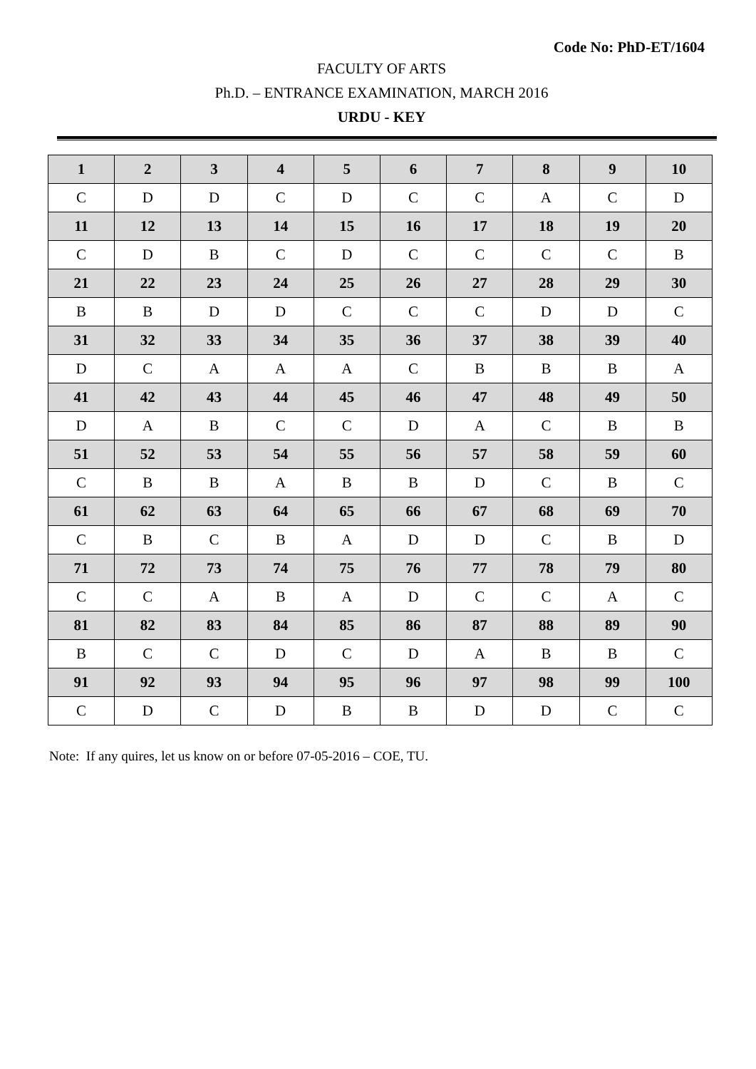Code No: PhD-ET/1604
FACULTY OF ARTS
Ph.D. – ENTRANCE EXAMINATION, MARCH 2016
URDU - KEY
| 1 | 2 | 3 | 4 | 5 | 6 | 7 | 8 | 9 | 10 |
| C | D | D | C | D | C | C | A | C | D |
| 11 | 12 | 13 | 14 | 15 | 16 | 17 | 18 | 19 | 20 |
| C | D | B | C | D | C | C | C | C | B |
| 21 | 22 | 23 | 24 | 25 | 26 | 27 | 28 | 29 | 30 |
| B | B | D | D | C | C | C | D | D | C |
| 31 | 32 | 33 | 34 | 35 | 36 | 37 | 38 | 39 | 40 |
| D | C | A | A | A | C | B | B | B | A |
| 41 | 42 | 43 | 44 | 45 | 46 | 47 | 48 | 49 | 50 |
| D | A | B | C | C | D | A | C | B | B |
| 51 | 52 | 53 | 54 | 55 | 56 | 57 | 58 | 59 | 60 |
| C | B | B | A | B | B | D | C | B | C |
| 61 | 62 | 63 | 64 | 65 | 66 | 67 | 68 | 69 | 70 |
| C | B | C | B | A | D | D | C | B | D |
| 71 | 72 | 73 | 74 | 75 | 76 | 77 | 78 | 79 | 80 |
| C | C | A | B | A | D | C | C | A | C |
| 81 | 82 | 83 | 84 | 85 | 86 | 87 | 88 | 89 | 90 |
| B | C | C | D | C | D | A | B | B | C |
| 91 | 92 | 93 | 94 | 95 | 96 | 97 | 98 | 99 | 100 |
| C | D | C | D | B | B | D | D | C | C |
Note: If any quires, let us know on or before 07-05-2016 – COE, TU.